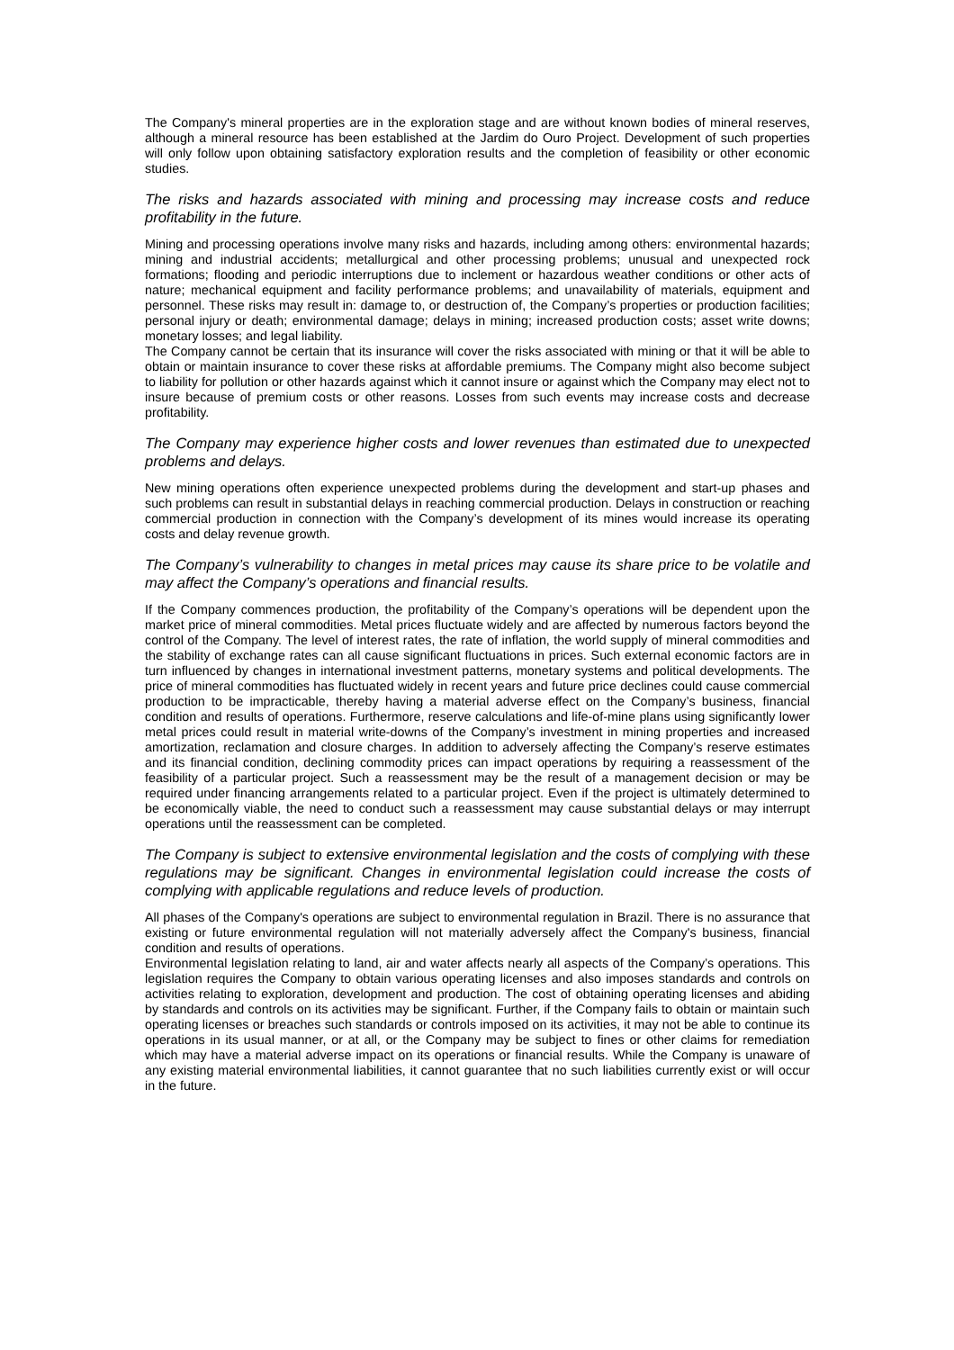The Company's mineral properties are in the exploration stage and are without known bodies of mineral reserves, although a mineral resource has been established at the Jardim do Ouro Project. Development of such properties will only follow upon obtaining satisfactory exploration results and the completion of feasibility or other economic studies.
The risks and hazards associated with mining and processing may increase costs and reduce profitability in the future.
Mining and processing operations involve many risks and hazards, including among others: environmental hazards; mining and industrial accidents; metallurgical and other processing problems; unusual and unexpected rock formations; flooding and periodic interruptions due to inclement or hazardous weather conditions or other acts of nature; mechanical equipment and facility performance problems; and unavailability of materials, equipment and personnel. These risks may result in: damage to, or destruction of, the Company’s properties or production facilities; personal injury or death; environmental damage; delays in mining; increased production costs; asset write downs; monetary losses; and legal liability.
The Company cannot be certain that its insurance will cover the risks associated with mining or that it will be able to obtain or maintain insurance to cover these risks at affordable premiums. The Company might also become subject to liability for pollution or other hazards against which it cannot insure or against which the Company may elect not to insure because of premium costs or other reasons. Losses from such events may increase costs and decrease profitability.
The Company may experience higher costs and lower revenues than estimated due to unexpected problems and delays.
New mining operations often experience unexpected problems during the development and start-up phases and such problems can result in substantial delays in reaching commercial production. Delays in construction or reaching commercial production in connection with the Company’s development of its mines would increase its operating costs and delay revenue growth.
The Company’s vulnerability to changes in metal prices may cause its share price to be volatile and may affect the Company’s operations and financial results.
If the Company commences production, the profitability of the Company’s operations will be dependent upon the market price of mineral commodities. Metal prices fluctuate widely and are affected by numerous factors beyond the control of the Company. The level of interest rates, the rate of inflation, the world supply of mineral commodities and the stability of exchange rates can all cause significant fluctuations in prices. Such external economic factors are in turn influenced by changes in international investment patterns, monetary systems and political developments. The price of mineral commodities has fluctuated widely in recent years and future price declines could cause commercial production to be impracticable, thereby having a material adverse effect on the Company’s business, financial condition and results of operations. Furthermore, reserve calculations and life-of-mine plans using significantly lower metal prices could result in material write-downs of the Company’s investment in mining properties and increased amortization, reclamation and closure charges. In addition to adversely affecting the Company’s reserve estimates and its financial condition, declining commodity prices can impact operations by requiring a reassessment of the feasibility of a particular project. Such a reassessment may be the result of a management decision or may be required under financing arrangements related to a particular project. Even if the project is ultimately determined to be economically viable, the need to conduct such a reassessment may cause substantial delays or may interrupt operations until the reassessment can be completed.
The Company is subject to extensive environmental legislation and the costs of complying with these regulations may be significant. Changes in environmental legislation could increase the costs of complying with applicable regulations and reduce levels of production.
All phases of the Company's operations are subject to environmental regulation in Brazil. There is no assurance that existing or future environmental regulation will not materially adversely affect the Company's business, financial condition and results of operations.
Environmental legislation relating to land, air and water affects nearly all aspects of the Company’s operations. This legislation requires the Company to obtain various operating licenses and also imposes standards and controls on activities relating to exploration, development and production. The cost of obtaining operating licenses and abiding by standards and controls on its activities may be significant. Further, if the Company fails to obtain or maintain such operating licenses or breaches such standards or controls imposed on its activities, it may not be able to continue its operations in its usual manner, or at all, or the Company may be subject to fines or other claims for remediation which may have a material adverse impact on its operations or financial results. While the Company is unaware of any existing material environmental liabilities, it cannot guarantee that no such liabilities currently exist or will occur in the future.